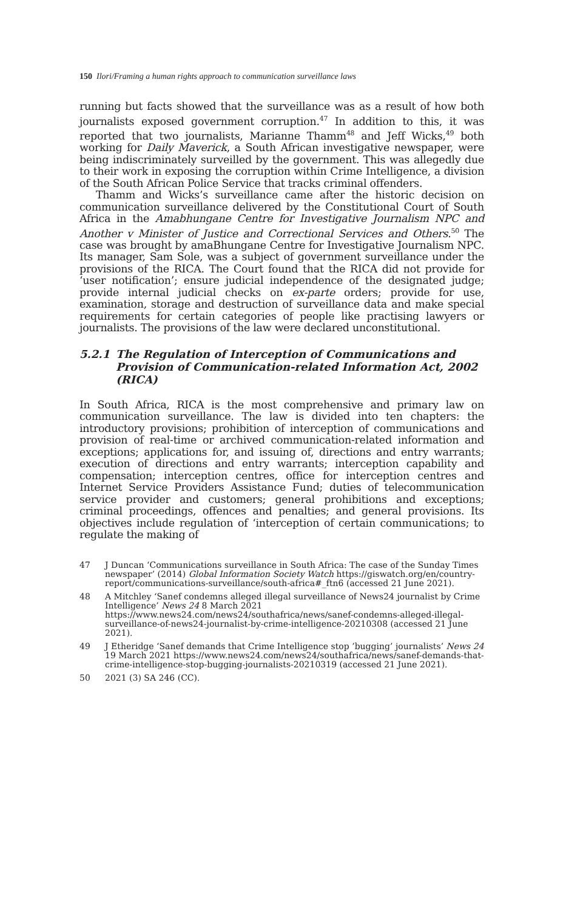150 Ilori/Framing a human rights approach to communication surveillance laws
running but facts showed that the surveillance was as a result of how both journalists exposed government corruption.<sup>47</sup> In addition to this, it was reported that two journalists, Marianne Thamm<sup>48</sup> and Jeff Wicks,<sup>49</sup> both working for Daily Maverick, a South African investigative newspaper, were being indiscriminately surveilled by the government. This was allegedly due to their work in exposing the corruption within Crime Intelligence, a division of the South African Police Service that tracks criminal offenders.
Thamm and Wicks’s surveillance came after the historic decision on communication surveillance delivered by the Constitutional Court of South Africa in the Amabhungane Centre for Investigative Journalism NPC and Another v Minister of Justice and Correctional Services and Others.<sup>50</sup> The case was brought by amaBhungane Centre for Investigative Journalism NPC. Its manager, Sam Sole, was a subject of government surveillance under the provisions of the RICA. The Court found that the RICA did not provide for ‘user notification’; ensure judicial independence of the designated judge; provide internal judicial checks on ex-parte orders; provide for use, examination, storage and destruction of surveillance data and make special requirements for certain categories of people like practising lawyers or journalists. The provisions of the law were declared unconstitutional.
5.2.1 The Regulation of Interception of Communications and Provision of Communication-related Information Act, 2002 (RICA)
In South Africa, RICA is the most comprehensive and primary law on communication surveillance. The law is divided into ten chapters: the introductory provisions; prohibition of interception of communi­cations and provision of real-time or archived communication-related information and exceptions; applications for, and issuing of, directions and entry warrants; execution of directions and entry warrants; interception capability and compensation; interception centres, office for interception centres and Internet Service Providers Assistance Fund; duties of telecommunication service provider and customers; general prohibitions and exceptions; criminal proceedings, offences and penalties; and general provisions. Its objectives include regulation of ‘interception of certain communications; to regulate the making of
47 J Duncan ‘Communications surveillance in South Africa: The case of the Sunday Times newspaper’ (2014) Global Information Society Watch https://giswatch.org/en/country-report/communications-surveillance/south-africa#_ftn6 (accessed 21 June 2021).
48 A Mitchley ‘Sanef condemns alleged illegal surveillance of News24 journalist by Crime Intelligence’ News 24 8 March 2021 https://www.news24.com/news24/southafrica/news/sanef-condemns-alleged-illegal-surveillance-of-news24-journalist-by-crime-intelligence-20210308 (accessed 21 June 2021).
49 J Etheridge ‘Sanef demands that Crime Intelligence stop ’bugging’ journalists’ News 24 19 March 2021 https://www.news24.com/news24/southafrica/news/sanef-demands-that-crime-intelligence-stop-bugging-journalists-20210319 (accessed 21 June 2021).
50 2021 (3) SA 246 (CC).